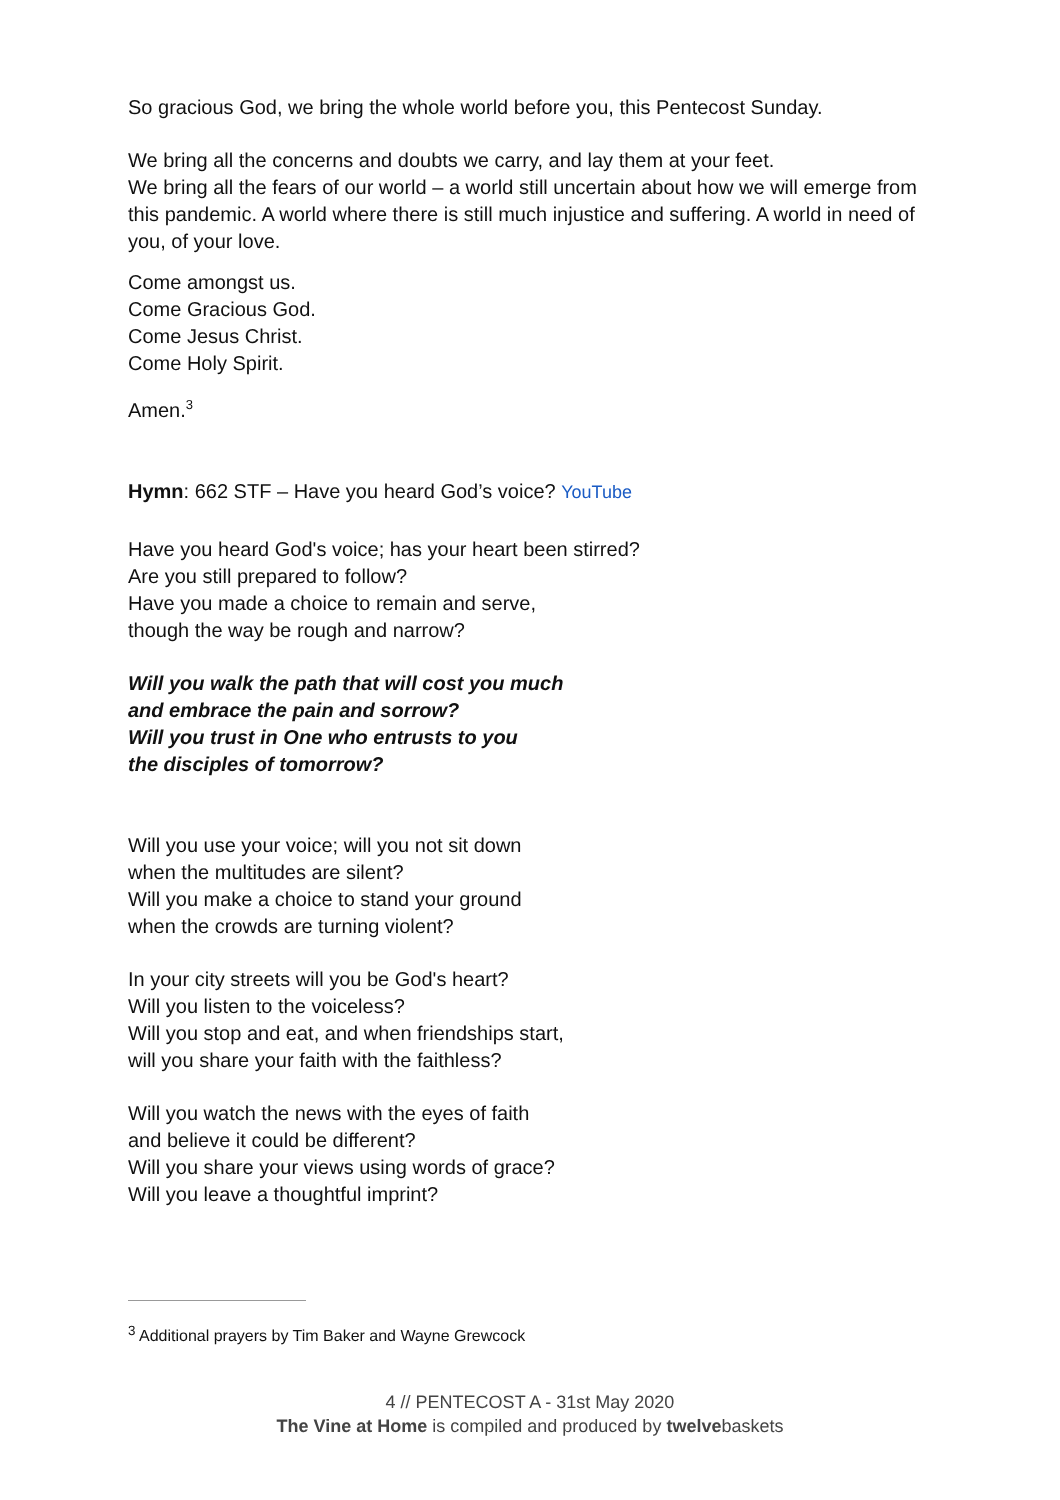So gracious God, we bring the whole world before you, this Pentecost Sunday.
We bring all the concerns and doubts we carry, and lay them at your feet.
We bring all the fears of our world – a world still uncertain about how we will emerge from this pandemic. A world where there is still much injustice and suffering. A world in need of you, of your love.
Come amongst us.
Come Gracious God.
Come Jesus Christ.
Come Holy Spirit.
Amen.<sup>3</sup>
Hymn: 662 STF – Have you heard God’s voice? YouTube
Have you heard God's voice; has your heart been stirred?
Are you still prepared to follow?
Have you made a choice to remain and serve,
though the way be rough and narrow?
Will you walk the path that will cost you much
and embrace the pain and sorrow?
Will you trust in One who entrusts to you
the disciples of tomorrow?
Will you use your voice; will you not sit down
when the multitudes are silent?
Will you make a choice to stand your ground
when the crowds are turning violent?
In your city streets will you be God's heart?
Will you listen to the voiceless?
Will you stop and eat, and when friendships start,
will you share your faith with the faithless?
Will you watch the news with the eyes of faith
and believe it could be different?
Will you share your views using words of grace?
Will you leave a thoughtful imprint?
<sup>3</sup> Additional prayers by Tim Baker and Wayne Grewcock
4 // PENTECOST A - 31st May 2020
The Vine at Home is compiled and produced by twelvebaskets